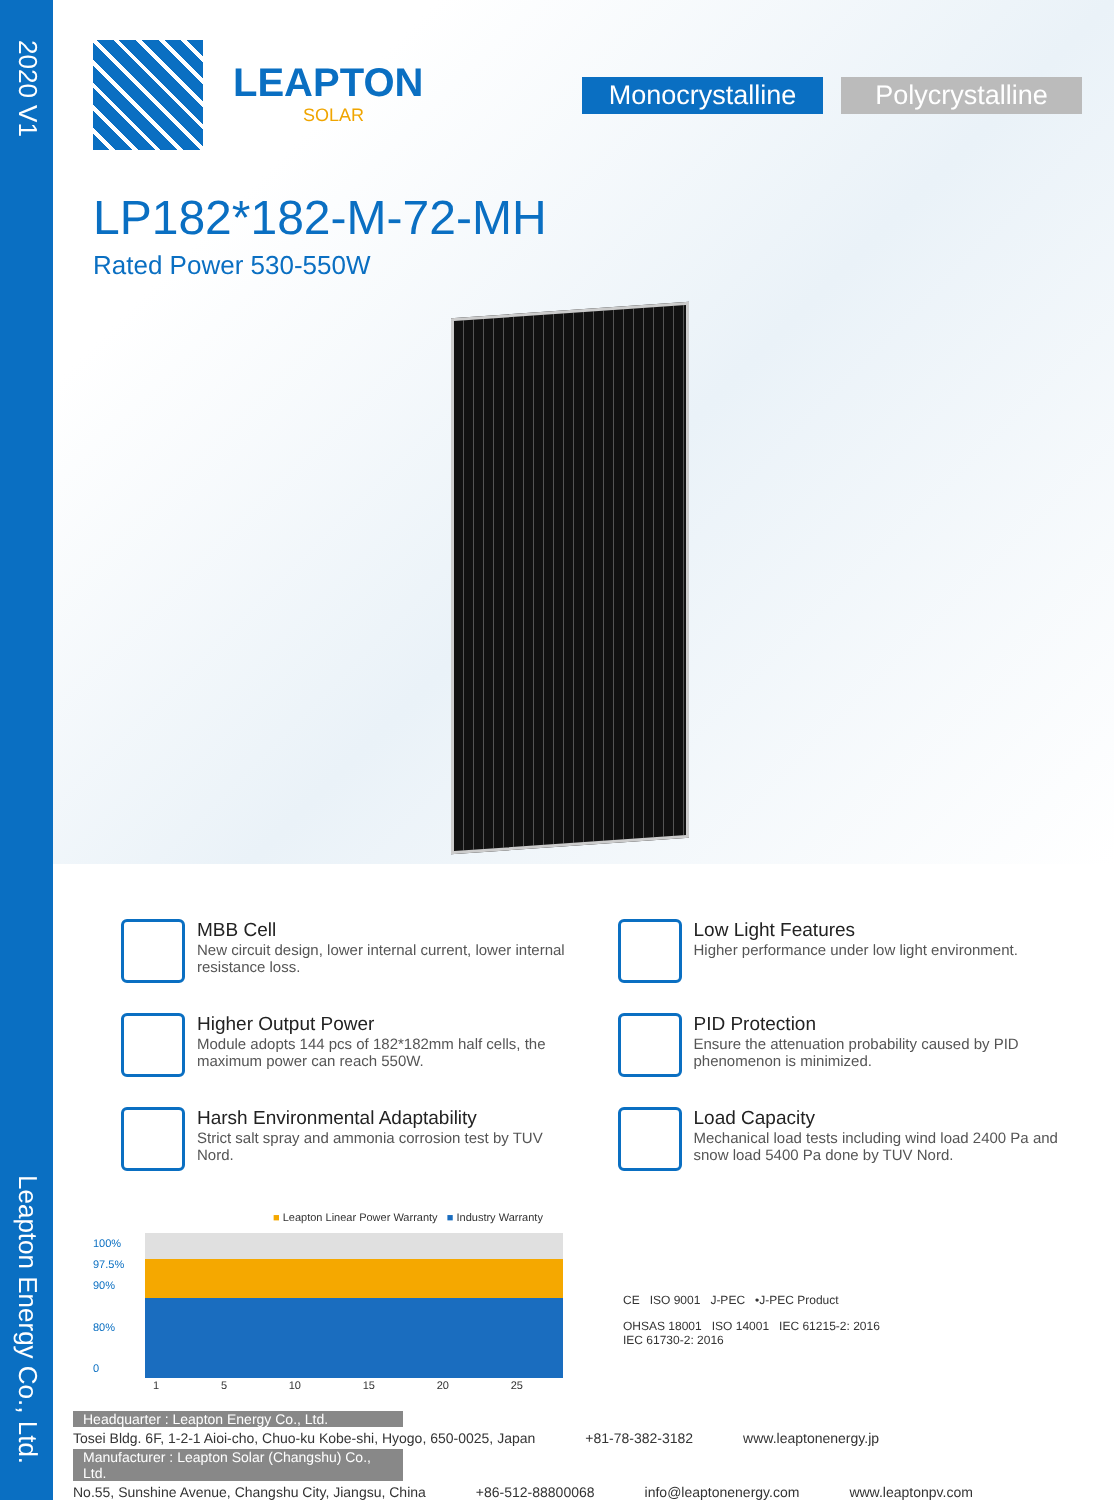2020 V1
Leapton Energy Co., Ltd.
LEAPTON
SOLAR
Monocrystalline Polycrystalline
LP182*182-M-72-MH
Rated Power 530-550W
MBB Cell
New circuit design, lower internal current, lower internal resistance loss.
Low Light Features
Higher performance under low light environment.
Higher Output Power
Module adopts 144 pcs of 182*182mm half cells, the maximum power can reach 550W.
PID Protection
Ensure the attenuation probability caused by PID phenomenon is minimized.
Harsh Environmental Adaptability
Strict salt spray and ammonia corrosion test by TUV Nord.
Load Capacity
Mechanical load tests including wind load 2400 Pa and snow load 5400 Pa done by TUV Nord.
■ Leapton Linear Power Warranty ■ Industry Warranty
100%
97.5%
90%
80%
0
1 5 10 15 20 25
CE ISO 9001 J-PEC •J-PEC Product
OHSAS 18001 ISO 14001 IEC 61215-2: 2016
IEC 61730-2: 2016
Headquarter : Leapton Energy Co., Ltd.
Tosei Bldg. 6F, 1-2-1 Aioi-cho, Chuo-ku Kobe-shi, Hyogo, 650-0025, Japan +81-78-382-3182 www.leaptonenergy.jp
Manufacturer : Leapton Solar (Changshu) Co., Ltd.
No.55, Sunshine Avenue, Changshu City, Jiangsu, China +86-512-88800068 info@leaptonenergy.com www.leaptonpv.com